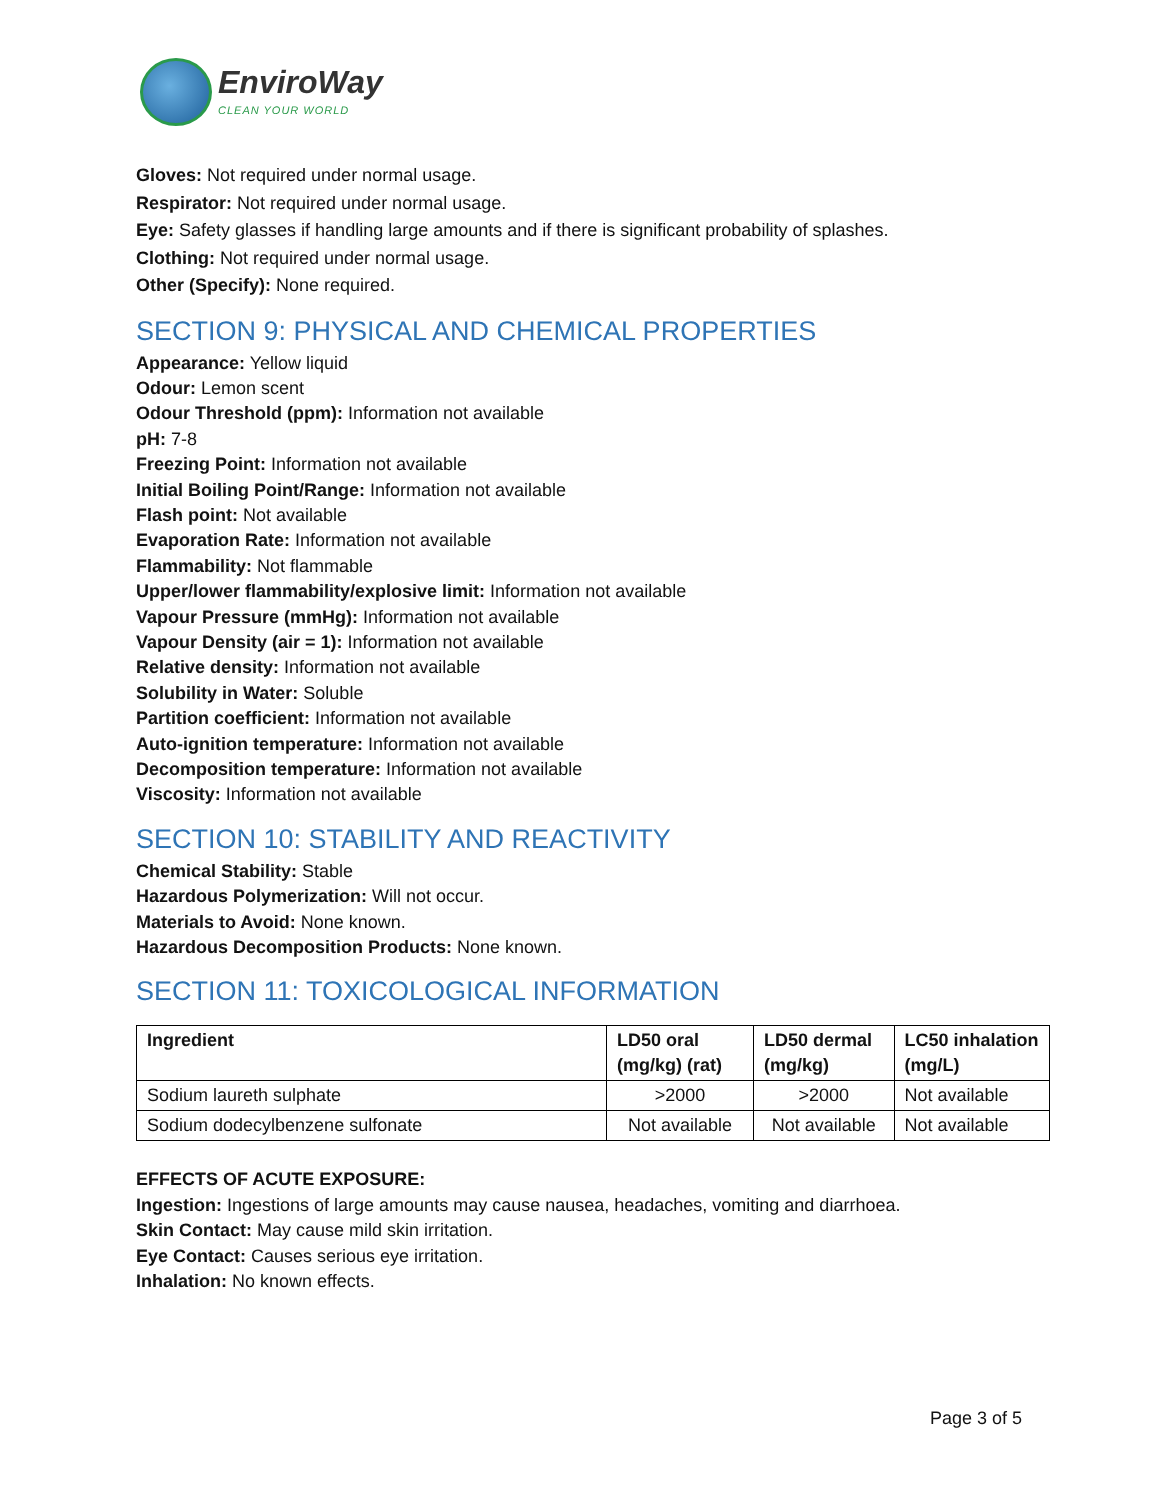EnviroWay
CLEAN YOUR WORLD
Gloves: Not required under normal usage.
Respirator: Not required under normal usage.
Eye: Safety glasses if handling large amounts and if there is significant probability of splashes.
Clothing: Not required under normal usage.
Other (Specify): None required.
SECTION 9: PHYSICAL AND CHEMICAL PROPERTIES
Appearance: Yellow liquid
Odour: Lemon scent
Odour Threshold (ppm): Information not available
pH: 7-8
Freezing Point: Information not available
Initial Boiling Point/Range: Information not available
Flash point: Not available
Evaporation Rate: Information not available
Flammability: Not flammable
Upper/lower flammability/explosive limit: Information not available
Vapour Pressure (mmHg): Information not available
Vapour Density (air = 1): Information not available
Relative density: Information not available
Solubility in Water: Soluble
Partition coefficient: Information not available
Auto-ignition temperature: Information not available
Decomposition temperature: Information not available
Viscosity: Information not available
SECTION 10: STABILITY AND REACTIVITY
Chemical Stability: Stable
Hazardous Polymerization: Will not occur.
Materials to Avoid: None known.
Hazardous Decomposition Products: None known.
SECTION 11: TOXICOLOGICAL INFORMATION
| Ingredient | LD50 oral (mg/kg) (rat) | LD50 dermal (mg/kg) | LC50 inhalation (mg/L) |
| --- | --- | --- | --- |
| Sodium laureth sulphate | >2000 | >2000 | Not available |
| Sodium dodecylbenzene sulfonate | Not available | Not available | Not available |
EFFECTS OF ACUTE EXPOSURE:
Ingestion: Ingestions of large amounts may cause nausea, headaches, vomiting and diarrhoea.
Skin Contact: May cause mild skin irritation.
Eye Contact: Causes serious eye irritation.
Inhalation: No known effects.
Page 3 of 5